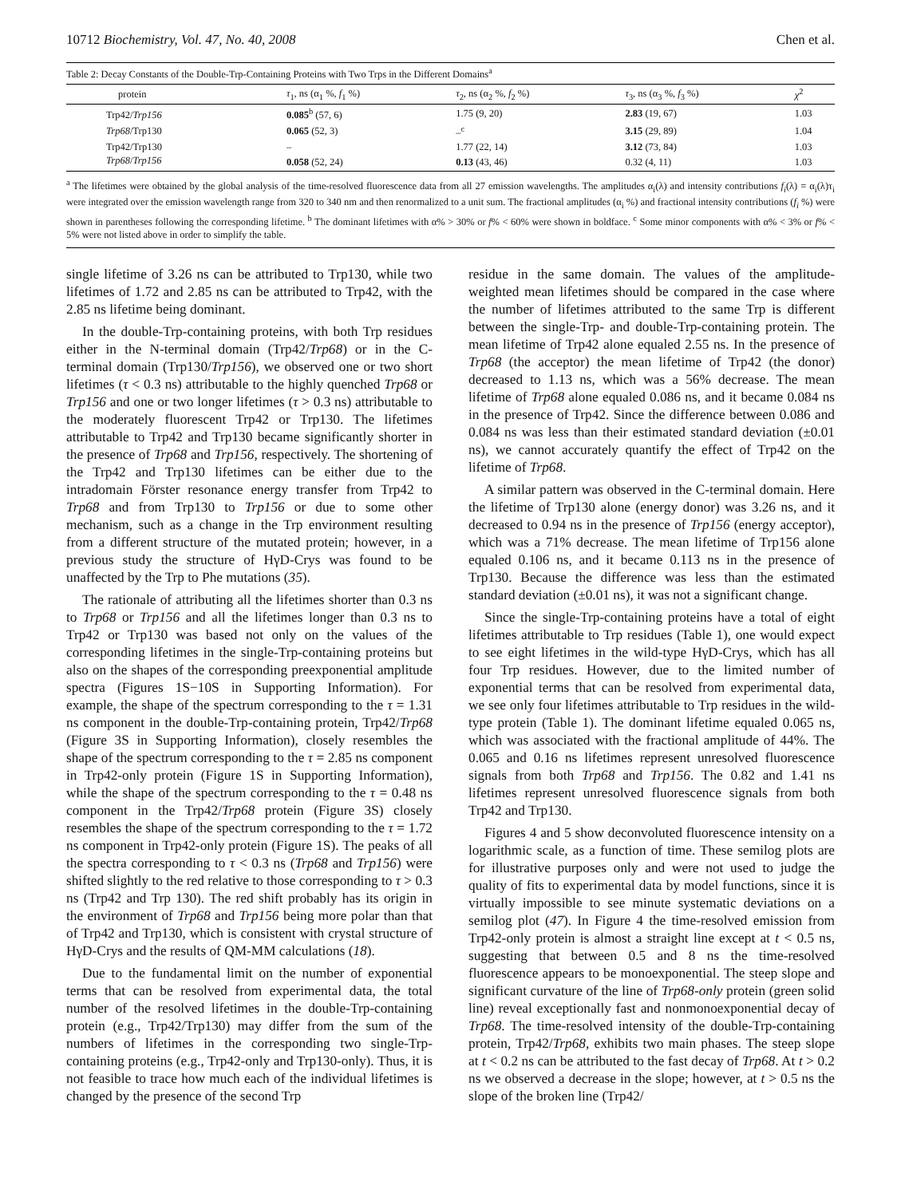10712 Biochemistry, Vol. 47, No. 40, 2008 Chen et al.
Table 2: Decay Constants of the Double-Trp-Containing Proteins with Two Trps in the Different Domains<sup>a</sup>
| protein | τ<sub>1</sub>, ns (α<sub>1</sub> %, f<sub>1</sub> %) | τ<sub>2</sub>, ns (α<sub>2</sub> %, f<sub>2</sub> %) | τ<sub>3</sub>, ns (α<sub>3</sub> %, f<sub>3</sub> %) | χ<sup>2</sup> |
| --- | --- | --- | --- | --- |
| Trp42/ Trp156 | 0.085<sup>b</sup> (57, 6) | 1.75 (9, 20) | 2.83 (19, 67) | 1.03 |
| Trp68 /Trp130 | 0.065 (52, 3) | –<sup>c</sup> | 3.15 (29, 89) | 1.04 |
| Trp42/Trp130 | – | 1.77 (22, 14) | 3.12 (73, 84) | 1.03 |
| Trp68 / Trp156 | 0.058 (52, 24) | 0.13 (43, 46) | 0.32 (4, 11) | 1.03 |
<sup>a</sup> The lifetimes were obtained by the global analysis of the time-resolved fluorescence data from all 27 emission wavelengths. The amplitudes α<sub>i</sub>(λ) and intensity contributions f<sub>i</sub>(λ) = α<sub>i</sub>(λ)τ<sub>i</sub> were integrated over the emission wavelength range from 320 to 340 nm and then renormalized to a unit sum. The fractional amplitudes (α<sub>i</sub> %) and fractional intensity contributions (f<sub>i</sub> %) were shown in parentheses following the corresponding lifetime. <sup>b</sup> The dominant lifetimes with α% > 30% or f% < 60% were shown in boldface. <sup>c</sup> Some minor components with α% < 3% or f% < 5% were not listed above in order to simplify the table.
single lifetime of 3.26 ns can be attributed to Trp130, while two lifetimes of 1.72 and 2.85 ns can be attributed to Trp42, with the 2.85 ns lifetime being dominant.
In the double-Trp-containing proteins, with both Trp residues either in the N-terminal domain (Trp42/Trp68) or in the C-terminal domain (Trp130/Trp156), we observed one or two short lifetimes (τ < 0.3 ns) attributable to the highly quenched Trp68 or Trp156 and one or two longer lifetimes (τ > 0.3 ns) attributable to the moderately fluorescent Trp42 or Trp130. The lifetimes attributable to Trp42 and Trp130 became significantly shorter in the presence of Trp68 and Trp156, respectively. The shortening of the Trp42 and Trp130 lifetimes can be either due to the intradomain Förster resonance energy transfer from Trp42 to Trp68 and from Trp130 to Trp156 or due to some other mechanism, such as a change in the Trp environment resulting from a different structure of the mutated protein; however, in a previous study the structure of HγD-Crys was found to be unaffected by the Trp to Phe mutations (35).
The rationale of attributing all the lifetimes shorter than 0.3 ns to Trp68 or Trp156 and all the lifetimes longer than 0.3 ns to Trp42 or Trp130 was based not only on the values of the corresponding lifetimes in the single-Trp-containing proteins but also on the shapes of the corresponding preexponential amplitude spectra (Figures 1S−10S in Supporting Information). For example, the shape of the spectrum corresponding to the τ = 1.31 ns component in the double-Trp-containing protein, Trp42/Trp68 (Figure 3S in Supporting Information), closely resembles the shape of the spectrum corresponding to the τ = 2.85 ns component in Trp42-only protein (Figure 1S in Supporting Information), while the shape of the spectrum corresponding to the τ = 0.48 ns component in the Trp42/Trp68 protein (Figure 3S) closely resembles the shape of the spectrum corresponding to the τ = 1.72 ns component in Trp42-only protein (Figure 1S). The peaks of all the spectra corresponding to τ < 0.3 ns (Trp68 and Trp156) were shifted slightly to the red relative to those corresponding to τ > 0.3 ns (Trp42 and Trp 130). The red shift probably has its origin in the environment of Trp68 and Trp156 being more polar than that of Trp42 and Trp130, which is consistent with crystal structure of HγD-Crys and the results of QM-MM calculations (18).
Due to the fundamental limit on the number of exponential terms that can be resolved from experimental data, the total number of the resolved lifetimes in the double-Trp-containing protein (e.g., Trp42/Trp130) may differ from the sum of the numbers of lifetimes in the corresponding two single-Trp-containing proteins (e.g., Trp42-only and Trp130-only). Thus, it is not feasible to trace how much each of the individual lifetimes is changed by the presence of the second Trp
residue in the same domain. The values of the amplitude-weighted mean lifetimes should be compared in the case where the number of lifetimes attributed to the same Trp is different between the single-Trp- and double-Trp-containing protein. The mean lifetime of Trp42 alone equaled 2.55 ns. In the presence of Trp68 (the acceptor) the mean lifetime of Trp42 (the donor) decreased to 1.13 ns, which was a 56% decrease. The mean lifetime of Trp68 alone equaled 0.086 ns, and it became 0.084 ns in the presence of Trp42. Since the difference between 0.086 and 0.084 ns was less than their estimated standard deviation (±0.01 ns), we cannot accurately quantify the effect of Trp42 on the lifetime of Trp68.
A similar pattern was observed in the C-terminal domain. Here the lifetime of Trp130 alone (energy donor) was 3.26 ns, and it decreased to 0.94 ns in the presence of Trp156 (energy acceptor), which was a 71% decrease. The mean lifetime of Trp156 alone equaled 0.106 ns, and it became 0.113 ns in the presence of Trp130. Because the difference was less than the estimated standard deviation (±0.01 ns), it was not a significant change.
Since the single-Trp-containing proteins have a total of eight lifetimes attributable to Trp residues (Table 1), one would expect to see eight lifetimes in the wild-type HγD-Crys, which has all four Trp residues. However, due to the limited number of exponential terms that can be resolved from experimental data, we see only four lifetimes attributable to Trp residues in the wild-type protein (Table 1). The dominant lifetime equaled 0.065 ns, which was associated with the fractional amplitude of 44%. The 0.065 and 0.16 ns lifetimes represent unresolved fluorescence signals from both Trp68 and Trp156. The 0.82 and 1.41 ns lifetimes represent unresolved fluorescence signals from both Trp42 and Trp130.
Figures 4 and 5 show deconvoluted fluorescence intensity on a logarithmic scale, as a function of time. These semilog plots are for illustrative purposes only and were not used to judge the quality of fits to experimental data by model functions, since it is virtually impossible to see minute systematic deviations on a semilog plot (47). In Figure 4 the time-resolved emission from Trp42-only protein is almost a straight line except at t < 0.5 ns, suggesting that between 0.5 and 8 ns the time-resolved fluorescence appears to be monoexponential. The steep slope and significant curvature of the line of Trp68-only protein (green solid line) reveal exceptionally fast and nonmonoexponential decay of Trp68. The time-resolved intensity of the double-Trp-containing protein, Trp42/Trp68, exhibits two main phases. The steep slope at t < 0.2 ns can be attributed to the fast decay of Trp68. At t > 0.2 ns we observed a decrease in the slope; however, at t > 0.5 ns the slope of the broken line (Trp42/